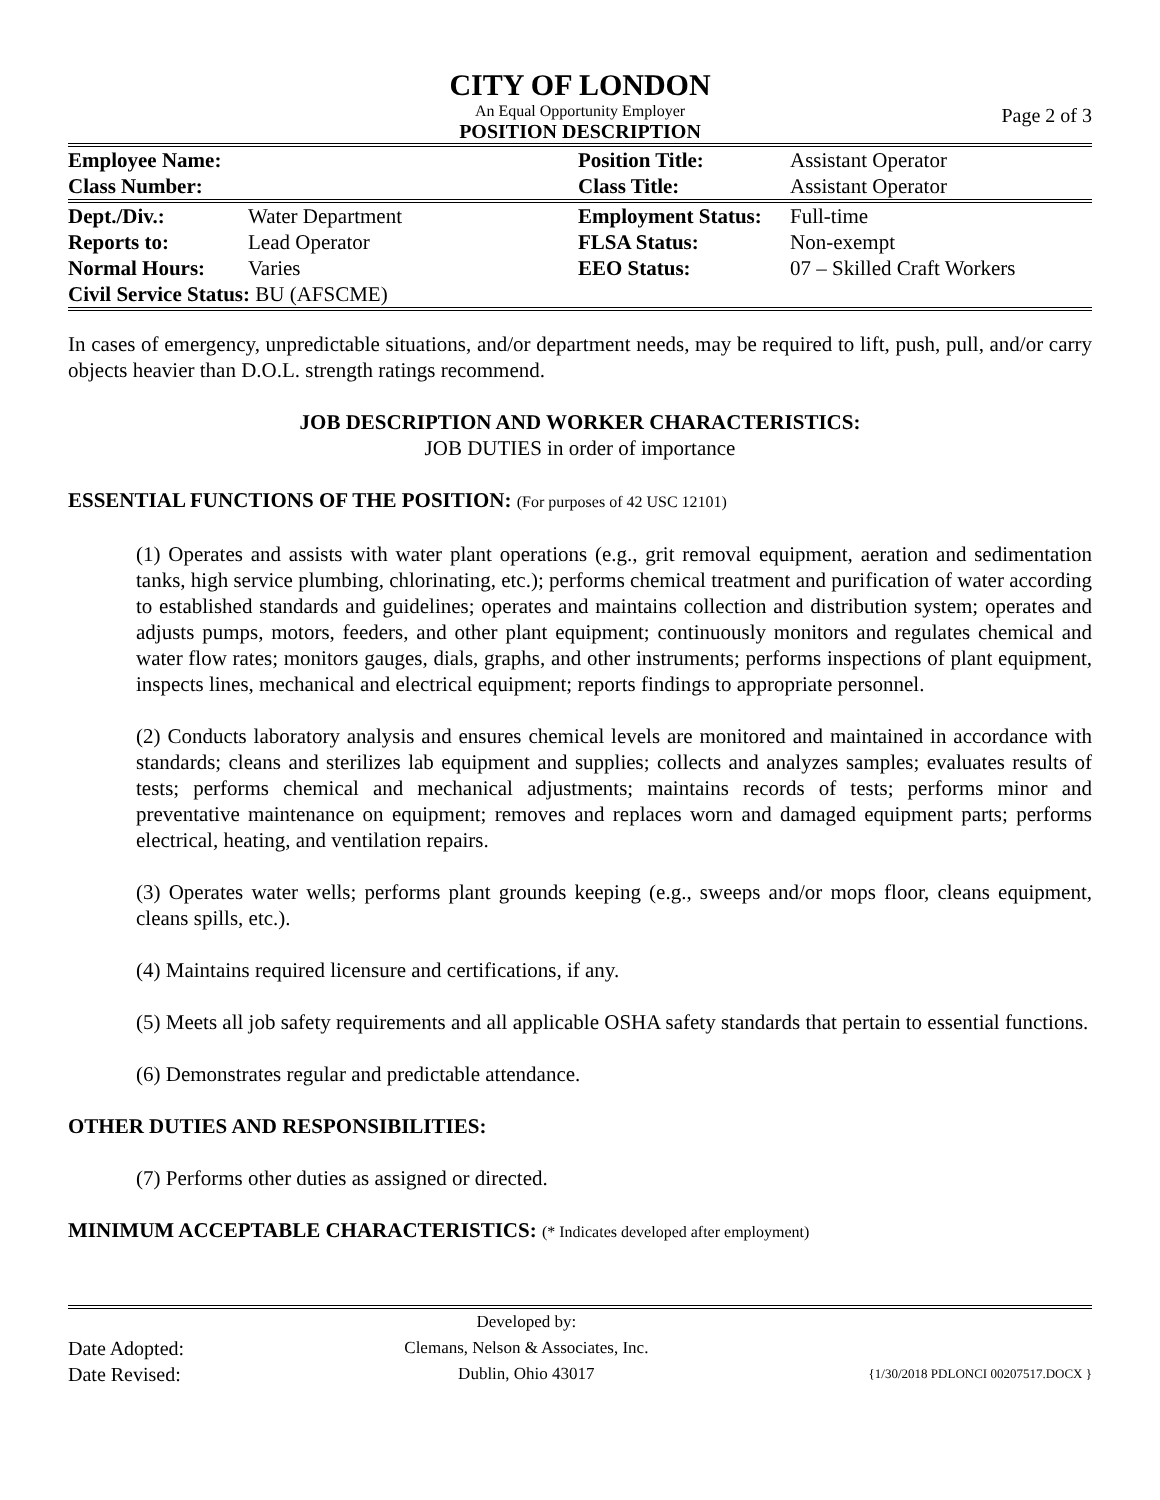CITY OF LONDON
An Equal Opportunity Employer
Page 2 of 3
POSITION DESCRIPTION
| Employee Name: | | Position Title: | Assistant Operator |
| Class Number: | | Class Title: | Assistant Operator |
| Dept./Div.: | Water Department | Employment Status: | Full-time |
| Reports to: | Lead Operator | FLSA Status: | Non-exempt |
| Normal Hours: | Varies | EEO Status: | 07 – Skilled Craft Workers |
| Civil Service Status: BU (AFSCME) | | | |
In cases of emergency, unpredictable situations, and/or department needs, may be required to lift, push, pull, and/or carry objects heavier than D.O.L. strength ratings recommend.
JOB DESCRIPTION AND WORKER CHARACTERISTICS:
JOB DUTIES in order of importance
ESSENTIAL FUNCTIONS OF THE POSITION: (For purposes of 42 USC 12101)
(1) Operates and assists with water plant operations (e.g., grit removal equipment, aeration and sedimentation tanks, high service plumbing, chlorinating, etc.); performs chemical treatment and purification of water according to established standards and guidelines; operates and maintains collection and distribution system; operates and adjusts pumps, motors, feeders, and other plant equipment; continuously monitors and regulates chemical and water flow rates; monitors gauges, dials, graphs, and other instruments; performs inspections of plant equipment, inspects lines, mechanical and electrical equipment; reports findings to appropriate personnel.
(2) Conducts laboratory analysis and ensures chemical levels are monitored and maintained in accordance with standards; cleans and sterilizes lab equipment and supplies; collects and analyzes samples; evaluates results of tests; performs chemical and mechanical adjustments; maintains records of tests; performs minor and preventative maintenance on equipment; removes and replaces worn and damaged equipment parts; performs electrical, heating, and ventilation repairs.
(3) Operates water wells; performs plant grounds keeping (e.g., sweeps and/or mops floor, cleans equipment, cleans spills, etc.).
(4) Maintains required licensure and certifications, if any.
(5) Meets all job safety requirements and all applicable OSHA safety standards that pertain to essential functions.
(6) Demonstrates regular and predictable attendance.
OTHER DUTIES AND RESPONSIBILITIES:
(7) Performs other duties as assigned or directed.
MINIMUM ACCEPTABLE CHARACTERISTICS: (* Indicates developed after employment)
Date Adopted:
Date Revised:
Developed by:
Clemans, Nelson & Associates, Inc.
Dublin, Ohio 43017
{1/30/2018 PDLONCI 00207517.DOCX }